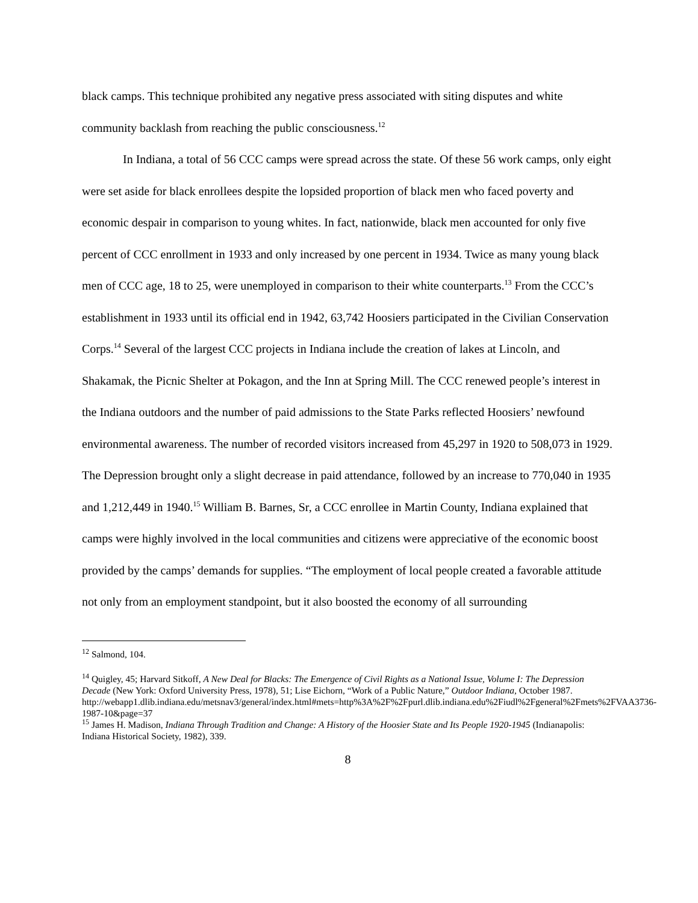black camps. This technique prohibited any negative press associated with siting disputes and white community backlash from reaching the public consciousness.<sup>12</sup>
In Indiana, a total of 56 CCC camps were spread across the state. Of these 56 work camps, only eight were set aside for black enrollees despite the lopsided proportion of black men who faced poverty and economic despair in comparison to young whites. In fact, nationwide, black men accounted for only five percent of CCC enrollment in 1933 and only increased by one percent in 1934. Twice as many young black men of CCC age, 18 to 25, were unemployed in comparison to their white counterparts.<sup>13</sup> From the CCC’s establishment in 1933 until its official end in 1942, 63,742 Hoosiers participated in the Civilian Conservation Corps.<sup>14</sup> Several of the largest CCC projects in Indiana include the creation of lakes at Lincoln, and Shakamak, the Picnic Shelter at Pokagon, and the Inn at Spring Mill. The CCC renewed people’s interest in the Indiana outdoors and the number of paid admissions to the State Parks reflected Hoosiers’ newfound environmental awareness. The number of recorded visitors increased from 45,297 in 1920 to 508,073 in 1929. The Depression brought only a slight decrease in paid attendance, followed by an increase to 770,040 in 1935 and 1,212,449 in 1940.<sup>15</sup> William B. Barnes, Sr, a CCC enrollee in Martin County, Indiana explained that camps were highly involved in the local communities and citizens were appreciative of the economic boost provided by the camps’ demands for supplies. “The employment of local people created a favorable attitude not only from an employment standpoint, but it also boosted the economy of all surrounding
<sup>12</sup> Salmond, 104.
<sup>14</sup> Quigley, 45; Harvard Sitkoff, A New Deal for Blacks: The Emergence of Civil Rights as a National Issue, Volume I: The Depression Decade (New York: Oxford University Press, 1978), 51; Lise Eichorn, “Work of a Public Nature,” Outdoor Indiana, October 1987.
http://webapp1.dlib.indiana.edu/metsnav3/general/index.html#mets=http%3A%2F%2Fpurl.dlib.indiana.edu%2Fiudl%2Fgeneral%2Fmets%2FVAA3736-1987-10&page=37
<sup>15</sup> James H. Madison, Indiana Through Tradition and Change: A History of the Hoosier State and Its People 1920-1945 (Indianapolis: Indiana Historical Society, 1982), 339.
8